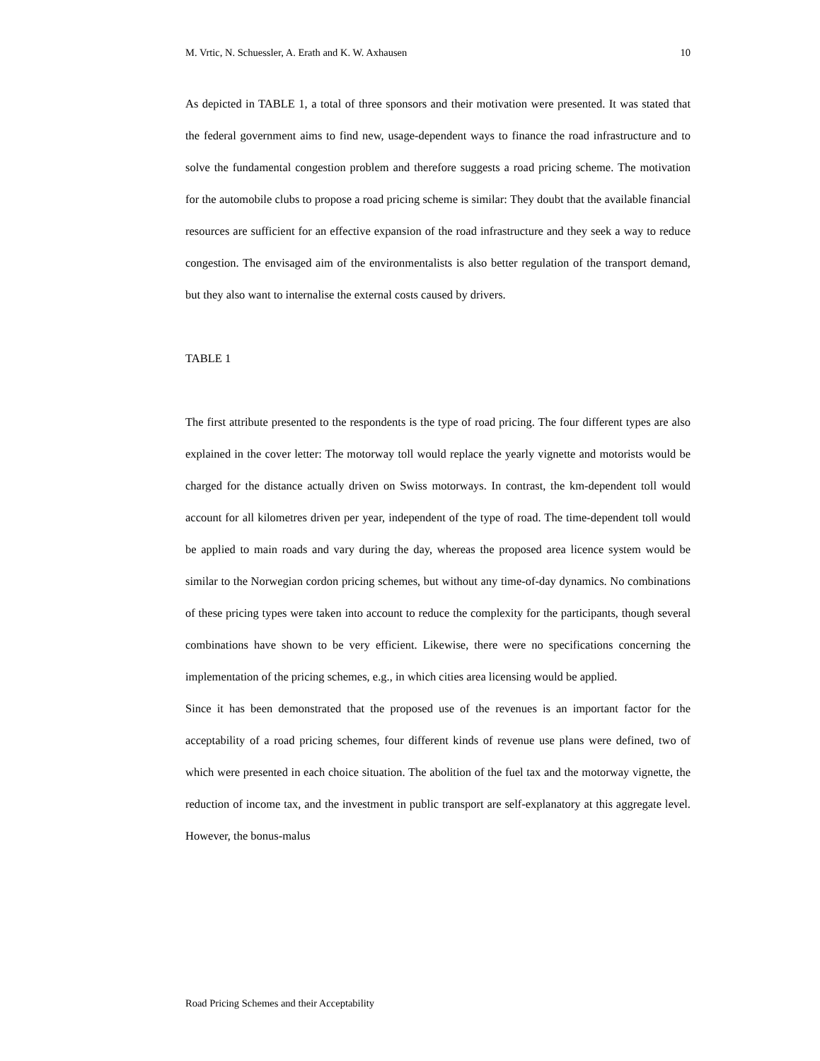M. Vrtic, N. Schuessler, A. Erath and K. W. Axhausen 10
As depicted in TABLE 1, a total of three sponsors and their motivation were presented. It was stated that the federal government aims to find new, usage-dependent ways to finance the road infrastructure and to solve the fundamental congestion problem and therefore suggests a road pricing scheme. The motivation for the automobile clubs to propose a road pricing scheme is similar: They doubt that the available financial resources are sufficient for an effective expansion of the road infrastructure and they seek a way to reduce congestion. The envisaged aim of the environmentalists is also better regulation of the transport demand, but they also want to internalise the external costs caused by drivers.
TABLE 1
The first attribute presented to the respondents is the type of road pricing. The four different types are also explained in the cover letter: The motorway toll would replace the yearly vignette and motorists would be charged for the distance actually driven on Swiss motorways. In contrast, the km-dependent toll would account for all kilometres driven per year, independent of the type of road. The time-dependent toll would be applied to main roads and vary during the day, whereas the proposed area licence system would be similar to the Norwegian cordon pricing schemes, but without any time-of-day dynamics. No combinations of these pricing types were taken into account to reduce the complexity for the participants, though several combinations have shown to be very efficient. Likewise, there were no specifications concerning the implementation of the pricing schemes, e.g., in which cities area licensing would be applied.
Since it has been demonstrated that the proposed use of the revenues is an important factor for the acceptability of a road pricing schemes, four different kinds of revenue use plans were defined, two of which were presented in each choice situation. The abolition of the fuel tax and the motorway vignette, the reduction of income tax, and the investment in public transport are self-explanatory at this aggregate level. However, the bonus-malus
Road Pricing Schemes and their Acceptability